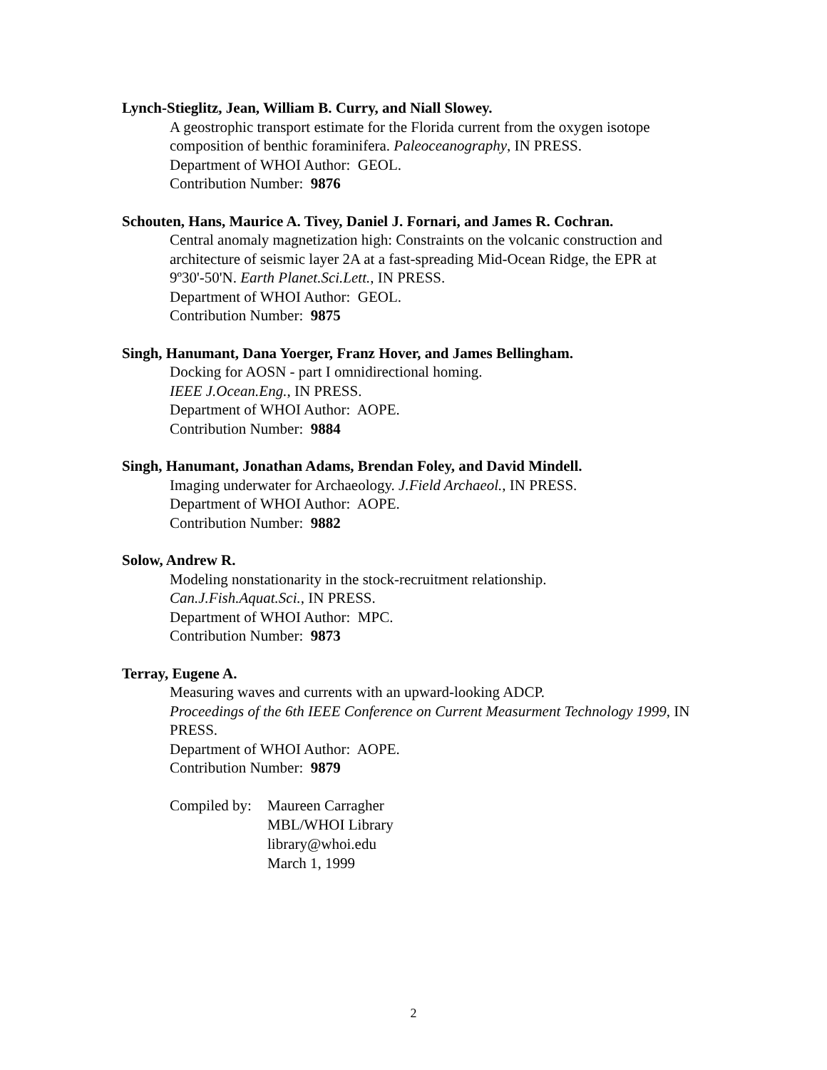Lynch-Stieglitz, Jean, William B. Curry, and Niall Slowey.
A geostrophic transport estimate for the Florida current from the oxygen isotope composition of benthic foraminifera. Paleoceanography, IN PRESS.
Department of WHOI Author: GEOL.
Contribution Number: 9876
Schouten, Hans, Maurice A. Tivey, Daniel J. Fornari, and James R. Cochran.
Central anomaly magnetization high: Constraints on the volcanic construction and architecture of seismic layer 2A at a fast-spreading Mid-Ocean Ridge, the EPR at 9º30'-50'N. Earth Planet.Sci.Lett., IN PRESS.
Department of WHOI Author: GEOL.
Contribution Number: 9875
Singh, Hanumant, Dana Yoerger, Franz Hover, and James Bellingham.
Docking for AOSN - part I omnidirectional homing.
IEEE J.Ocean.Eng., IN PRESS.
Department of WHOI Author: AOPE.
Contribution Number: 9884
Singh, Hanumant, Jonathan Adams, Brendan Foley, and David Mindell.
Imaging underwater for Archaeology. J.Field Archaeol., IN PRESS.
Department of WHOI Author: AOPE.
Contribution Number: 9882
Solow, Andrew R.
Modeling nonstationarity in the stock-recruitment relationship.
Can.J.Fish.Aquat.Sci., IN PRESS.
Department of WHOI Author: MPC.
Contribution Number: 9873
Terray, Eugene A.
Measuring waves and currents with an upward-looking ADCP.
Proceedings of the 6th IEEE Conference on Current Measurment Technology 1999, IN PRESS.
Department of WHOI Author: AOPE.
Contribution Number: 9879
Compiled by:
Maureen Carragher
MBL/WHOI Library
library@whoi.edu
March 1, 1999
2